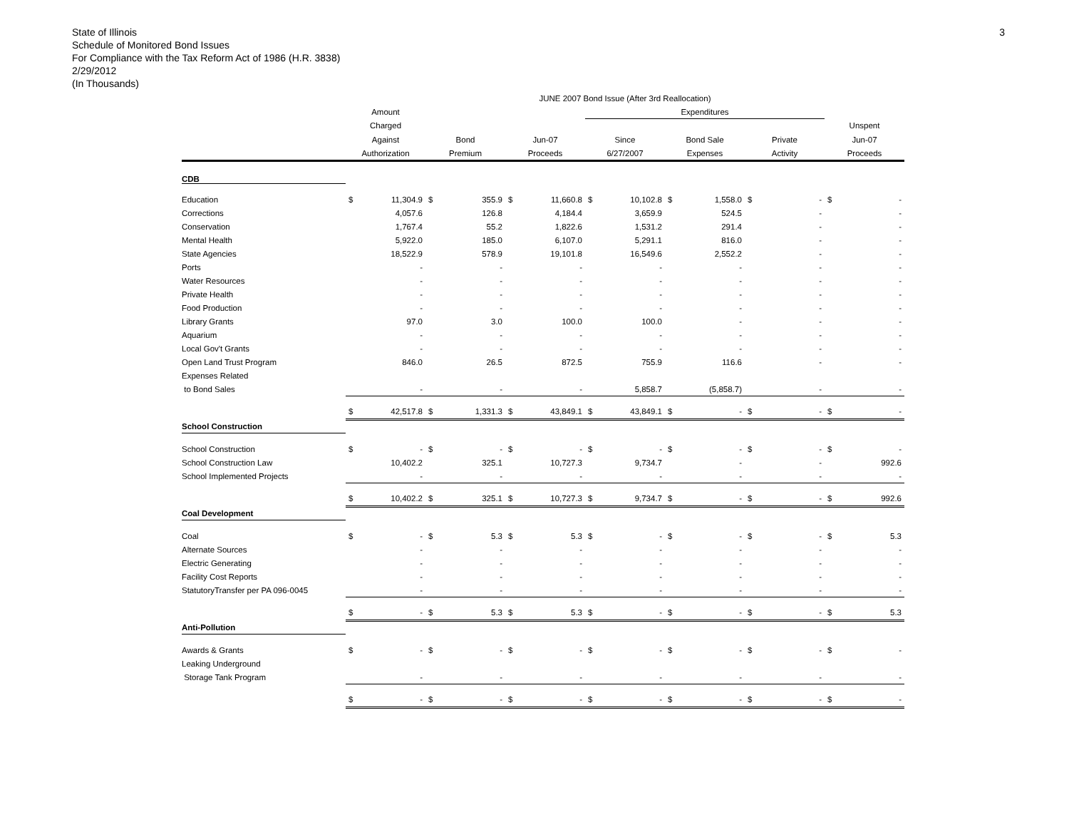State of Illinois
Schedule of Monitored Bond Issues
For Compliance with the Tax Reform Act of 1986 (H.R. 3838)
2/29/2012
(In Thousands)
3
| | JUNE 2007 Bond Issue (After 3rd Reallocation) | | | | | | | | | | | | | |
| | Amount | | | | | | Expenditures | | | | | | | |
| | Charged | | | | | | | | | | | | Unspent | |
| | Against | | Bond | | Jun-07 | | Since | | Bond Sale | | Private | | Jun-07 | |
| | Authorization | | Premium | | Proceeds | | 6/27/2007 | | Expenses | | Activity | | Proceeds | |
| CDB | | | | | | | | | | | | | | |
| Education | $ | 11,304.9 | $ | 355.9 | $ | 11,660.8 | $ | 10,102.8 | $ | 1,558.0 | $ | - | $ | - |
| Corrections | | 4,057.6 | | 126.8 | | 4,184.4 | | 3,659.9 | | 524.5 | | - | | - |
| Conservation | | 1,767.4 | | 55.2 | | 1,822.6 | | 1,531.2 | | 291.4 | | - | | - |
| Mental Health | | 5,922.0 | | 185.0 | | 6,107.0 | | 5,291.1 | | 816.0 | | - | | - |
| State Agencies | | 18,522.9 | | 578.9 | | 19,101.8 | | 16,549.6 | | 2,552.2 | | - | | - |
| Ports | | - | | - | | - | | - | | - | | - | | - |
| Water Resources | | - | | - | | - | | - | | - | | - | | - |
| Private Health | | - | | - | | - | | - | | - | | - | | - |
| Food Production | | - | | - | | - | | - | | - | | - | | - |
| Library Grants | | 97.0 | | 3.0 | | 100.0 | | 100.0 | | - | | - | | - |
| Aquarium | | - | | - | | - | | - | | - | | - | | - |
| Local Gov't Grants | | - | | - | | - | | - | | - | | - | | - |
| Open Land Trust Program | | 846.0 | | 26.5 | | 872.5 | | 755.9 | | 116.6 | | - | | - |
| Expenses Related | | | | | | | | | | | | | | |
| to Bond Sales | | - | | - | | - | | 5,858.7 | | (5,858.7) | | - | | - |
| | $ | 42,517.8 | $ | 1,331.3 | $ | 43,849.1 | $ | 43,849.1 | $ | - | $ | - | $ | - |
| School Construction | | | | | | | | | | | | | | |
| School Construction | $ | - | $ | - | $ | - | $ | - | $ | - | $ | - | $ | - |
| School Construction Law | | 10,402.2 | | 325.1 | | 10,727.3 | | 9,734.7 | | - | | - | | 992.6 |
| School Implemented Projects | | - | | - | | - | | - | | - | | - | | - |
| | $ | 10,402.2 | $ | 325.1 | $ | 10,727.3 | $ | 9,734.7 | $ | - | $ | - | $ | 992.6 |
| Coal Development | | | | | | | | | | | | | | |
| Coal | $ | - | $ | 5.3 | $ | 5.3 | $ | - | $ | - | $ | - | $ | 5.3 |
| Alternate Sources | | - | | - | | - | | - | | - | | - | | - |
| Electric Generating | | - | | - | | - | | - | | - | | - | | - |
| Facility Cost Reports | | - | | - | | - | | - | | - | | - | | - |
| StatutoryTransfer per PA 096-0045 | | - | | - | | - | | - | | - | | - | | - |
| | $ | - | $ | 5.3 | $ | 5.3 | $ | - | $ | - | $ | - | $ | 5.3 |
| Anti-Pollution | | | | | | | | | | | | | | |
| Awards & Grants | $ | - | $ | - | $ | - | $ | - | $ | - | $ | - | $ | - |
| Leaking Underground | | | | | | | | | | | | | | |
| Storage Tank Program | | - | | - | | - | | - | | - | | - | | - |
| | $ | - | $ | - | $ | - | $ | - | $ | - | $ | - | $ | - |